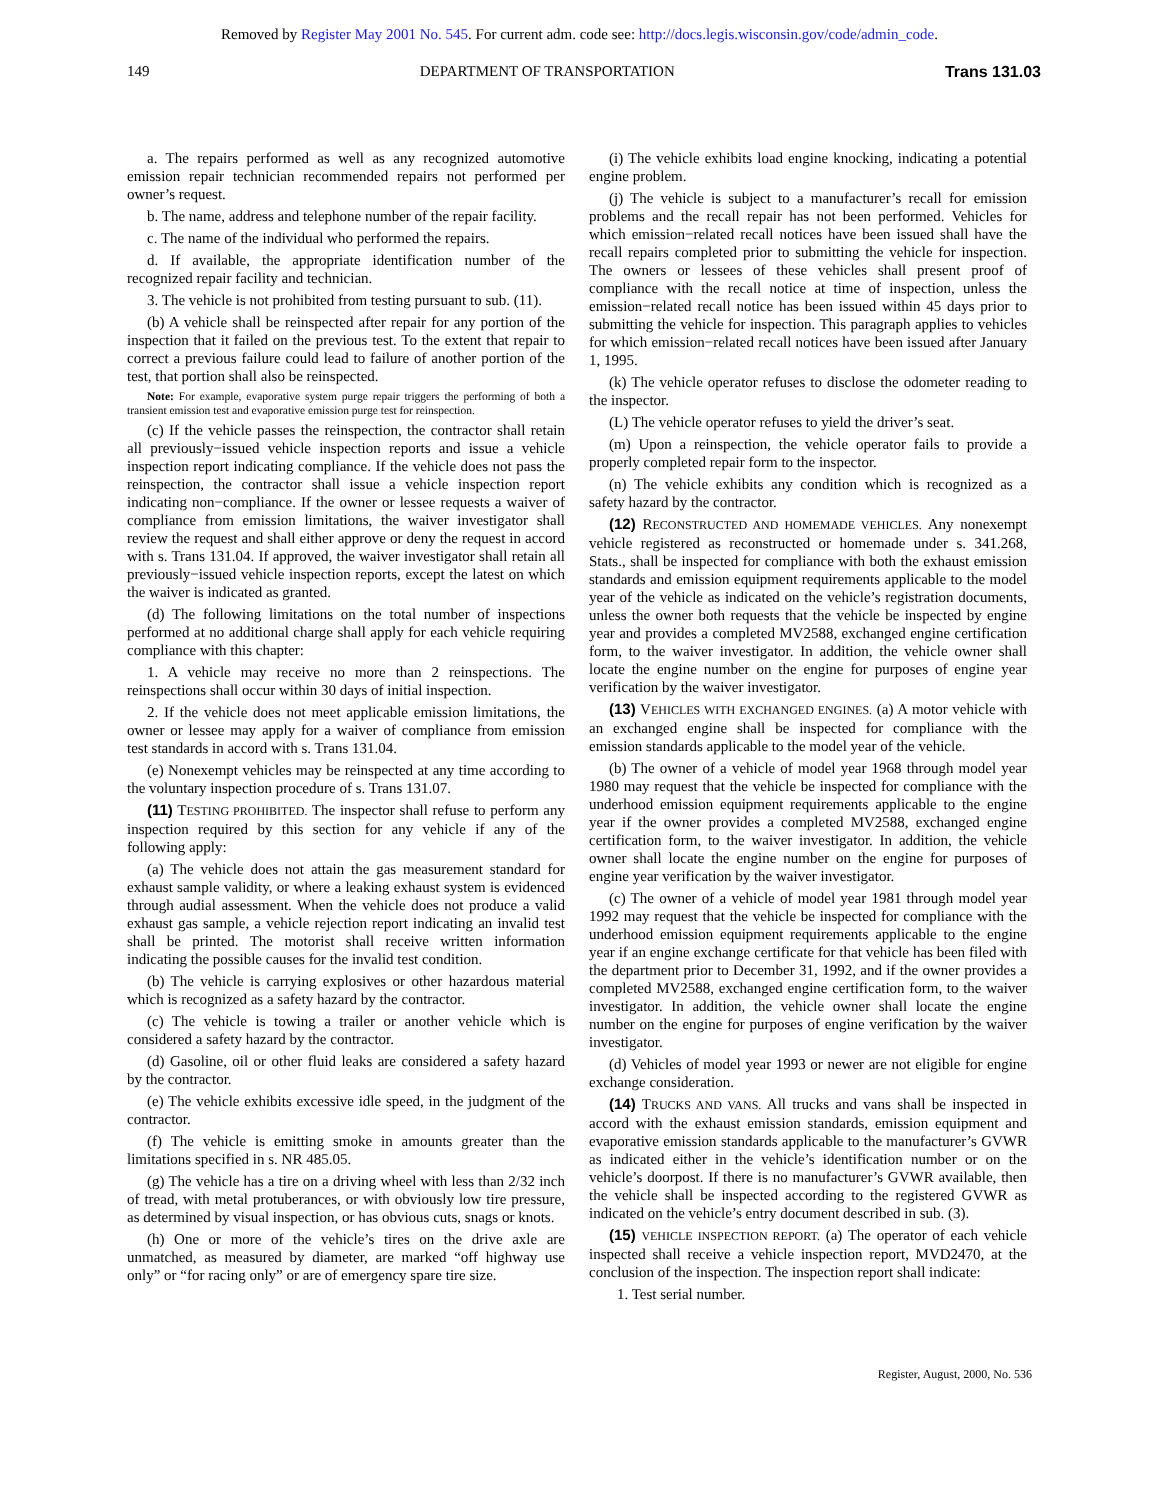Removed by Register May 2001 No. 545. For current adm. code see: http://docs.legis.wisconsin.gov/code/admin_code.
149 DEPARTMENT OF TRANSPORTATION Trans 131.03
a. The repairs performed as well as any recognized automotive emission repair technician recommended repairs not performed per owner’s request.
b. The name, address and telephone number of the repair facility.
c. The name of the individual who performed the repairs.
d. If available, the appropriate identification number of the recognized repair facility and technician.
3. The vehicle is not prohibited from testing pursuant to sub. (11).
(b) A vehicle shall be reinspected after repair for any portion of the inspection that it failed on the previous test. To the extent that repair to correct a previous failure could lead to failure of another portion of the test, that portion shall also be reinspected.
Note: For example, evaporative system purge repair triggers the performing of both a transient emission test and evaporative emission purge test for reinspection.
(c) If the vehicle passes the reinspection, the contractor shall retain all previously−issued vehicle inspection reports and issue a vehicle inspection report indicating compliance. If the vehicle does not pass the reinspection, the contractor shall issue a vehicle inspection report indicating non−compliance. If the owner or lessee requests a waiver of compliance from emission limitations, the waiver investigator shall review the request and shall either approve or deny the request in accord with s. Trans 131.04. If approved, the waiver investigator shall retain all previously−issued vehicle inspection reports, except the latest on which the waiver is indicated as granted.
(d) The following limitations on the total number of inspections performed at no additional charge shall apply for each vehicle requiring compliance with this chapter:
1. A vehicle may receive no more than 2 reinspections. The reinspections shall occur within 30 days of initial inspection.
2. If the vehicle does not meet applicable emission limitations, the owner or lessee may apply for a waiver of compliance from emission test standards in accord with s. Trans 131.04.
(e) Nonexempt vehicles may be reinspected at any time according to the voluntary inspection procedure of s. Trans 131.07.
(11) TESTING PROHIBITED. The inspector shall refuse to perform any inspection required by this section for any vehicle if any of the following apply:
(a) The vehicle does not attain the gas measurement standard for exhaust sample validity, or where a leaking exhaust system is evidenced through audial assessment. When the vehicle does not produce a valid exhaust gas sample, a vehicle rejection report indicating an invalid test shall be printed. The motorist shall receive written information indicating the possible causes for the invalid test condition.
(b) The vehicle is carrying explosives or other hazardous material which is recognized as a safety hazard by the contractor.
(c) The vehicle is towing a trailer or another vehicle which is considered a safety hazard by the contractor.
(d) Gasoline, oil or other fluid leaks are considered a safety hazard by the contractor.
(e) The vehicle exhibits excessive idle speed, in the judgment of the contractor.
(f) The vehicle is emitting smoke in amounts greater than the limitations specified in s. NR 485.05.
(g) The vehicle has a tire on a driving wheel with less than 2/32 inch of tread, with metal protuberances, or with obviously low tire pressure, as determined by visual inspection, or has obvious cuts, snags or knots.
(h) One or more of the vehicle’s tires on the drive axle are unmatched, as measured by diameter, are marked “off highway use only” or “for racing only” or are of emergency spare tire size.
(i) The vehicle exhibits load engine knocking, indicating a potential engine problem.
(j) The vehicle is subject to a manufacturer’s recall for emission problems and the recall repair has not been performed. Vehicles for which emission−related recall notices have been issued shall have the recall repairs completed prior to submitting the vehicle for inspection. The owners or lessees of these vehicles shall present proof of compliance with the recall notice at time of inspection, unless the emission−related recall notice has been issued within 45 days prior to submitting the vehicle for inspection. This paragraph applies to vehicles for which emission−related recall notices have been issued after January 1, 1995.
(k) The vehicle operator refuses to disclose the odometer reading to the inspector.
(L) The vehicle operator refuses to yield the driver’s seat.
(m) Upon a reinspection, the vehicle operator fails to provide a properly completed repair form to the inspector.
(n) The vehicle exhibits any condition which is recognized as a safety hazard by the contractor.
(12) RECONSTRUCTED AND HOMEMADE VEHICLES. Any nonexempt vehicle registered as reconstructed or homemade under s. 341.268, Stats., shall be inspected for compliance with both the exhaust emission standards and emission equipment requirements applicable to the model year of the vehicle as indicated on the vehicle’s registration documents, unless the owner both requests that the vehicle be inspected by engine year and provides a completed MV2588, exchanged engine certification form, to the waiver investigator. In addition, the vehicle owner shall locate the engine number on the engine for purposes of engine year verification by the waiver investigator.
(13) VEHICLES WITH EXCHANGED ENGINES. (a) A motor vehicle with an exchanged engine shall be inspected for compliance with the emission standards applicable to the model year of the vehicle.
(b) The owner of a vehicle of model year 1968 through model year 1980 may request that the vehicle be inspected for compliance with the underhood emission equipment requirements applicable to the engine year if the owner provides a completed MV2588, exchanged engine certification form, to the waiver investigator. In addition, the vehicle owner shall locate the engine number on the engine for purposes of engine year verification by the waiver investigator.
(c) The owner of a vehicle of model year 1981 through model year 1992 may request that the vehicle be inspected for compliance with the underhood emission equipment requirements applicable to the engine year if an engine exchange certificate for that vehicle has been filed with the department prior to December 31, 1992, and if the owner provides a completed MV2588, exchanged engine certification form, to the waiver investigator. In addition, the vehicle owner shall locate the engine number on the engine for purposes of engine verification by the waiver investigator.
(d) Vehicles of model year 1993 or newer are not eligible for engine exchange consideration.
(14) TRUCKS AND VANS. All trucks and vans shall be inspected in accord with the exhaust emission standards, emission equipment and evaporative emission standards applicable to the manufacturer’s GVWR as indicated either in the vehicle’s identification number or on the vehicle’s doorpost. If there is no manufacturer’s GVWR available, then the vehicle shall be inspected according to the registered GVWR as indicated on the vehicle’s entry document described in sub. (3).
(15) VEHICLE INSPECTION REPORT. (a) The operator of each vehicle inspected shall receive a vehicle inspection report, MVD2470, at the conclusion of the inspection. The inspection report shall indicate:
1. Test serial number.
Register, August, 2000, No. 536